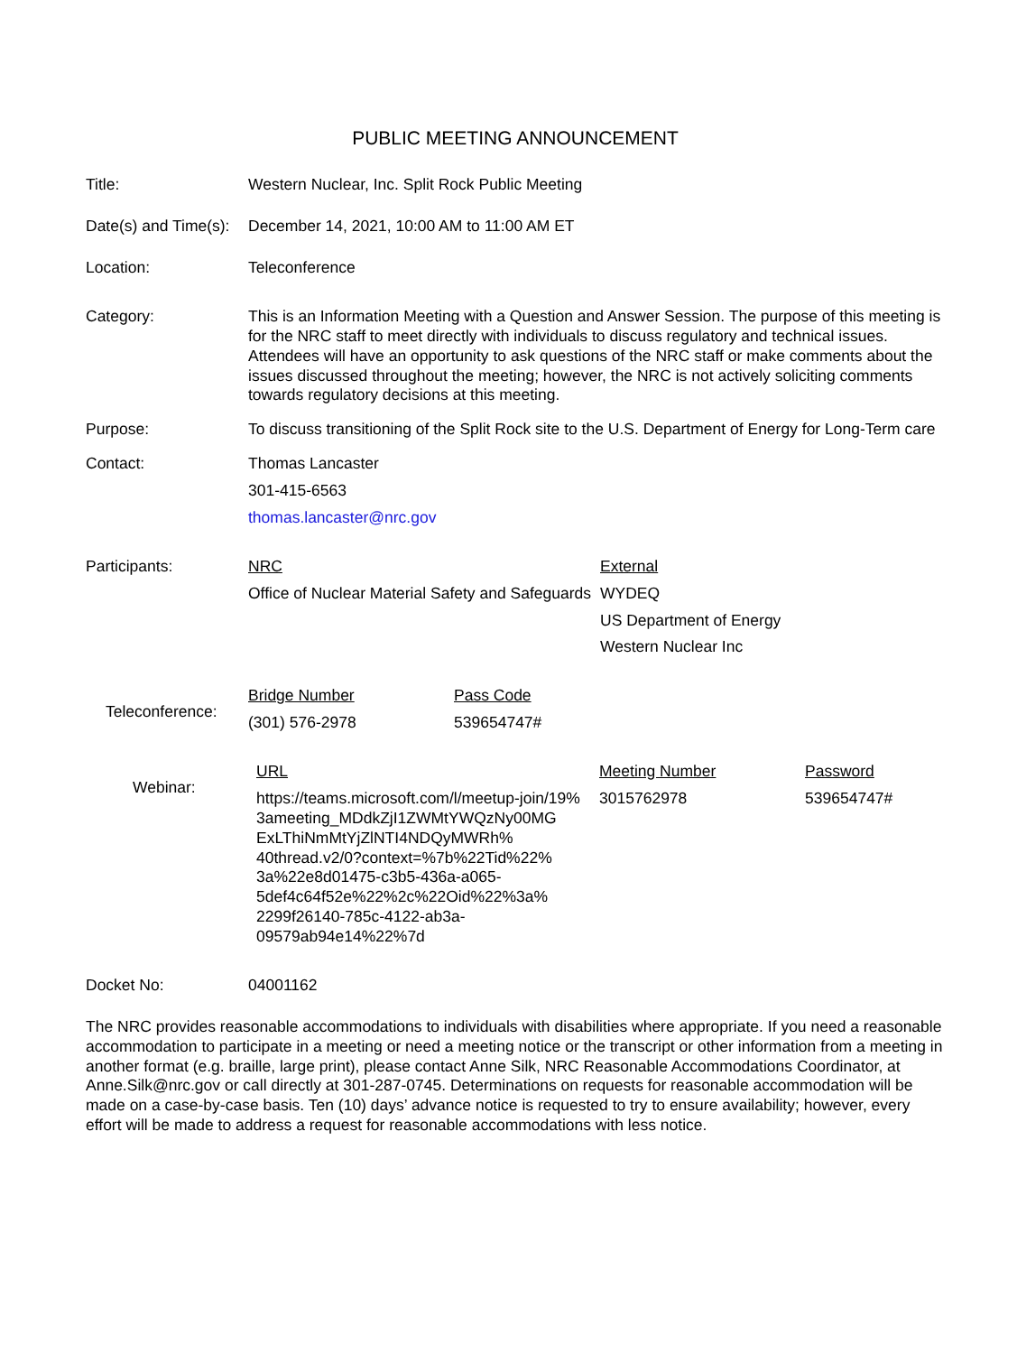PUBLIC MEETING ANNOUNCEMENT
Title: Western Nuclear, Inc. Split Rock Public Meeting
Date(s) and Time(s):
December 14, 2021, 10:00 AM to 11:00 AM ET
Location: Teleconference
Category: This is an Information Meeting with a Question and Answer Session. The purpose of this meeting is for the NRC staff to meet directly with individuals to discuss regulatory and technical issues. Attendees will have an opportunity to ask questions of the NRC staff or make comments about the issues discussed throughout the meeting; however, the NRC is not actively soliciting comments towards regulatory decisions at this meeting.
Purpose: To discuss transitioning of the Split Rock site to the U.S. Department of Energy for Long-Term care
Contact: Thomas Lancaster
301-415-6563
thomas.lancaster@nrc.gov
Participants: NRC
Office of Nuclear Material Safety and Safeguards
External
WYDEQ
US Department of Energy
Western Nuclear Inc
Teleconference:
Bridge Number
(301) 576-2978
Pass Code
539654747#
Webinar:
URL
https://teams.microsoft.com/l/meetup-join/19%
3ameeting_MDdkZjI1ZWMtYWQzNy00MG
ExLThiNmMtYjZlNTI4NDQyMWRh%
40thread.v2/0?context=%7b%22Tid%22%
3a%22e8d01475-c3b5-436a-a065-
5def4c64f52e%22%2c%22Oid%22%3a%
2299f26140-785c-4122-ab3a-
09579ab94e14%22%7d
Meeting Number
3015762978
Password
539654747#
Docket No: 04001162
The NRC provides reasonable accommodations to individuals with disabilities where appropriate. If you need a reasonable accommodation to participate in a meeting or need a meeting notice or the transcript or other information from a meeting in another format (e.g. braille, large print), please contact Anne Silk, NRC Reasonable Accommodations Coordinator, at Anne.Silk@nrc.gov or call directly at 301-287-0745. Determinations on requests for reasonable accommodation will be made on a case-by-case basis. Ten (10) days’ advance notice is requested to try to ensure availability; however, every effort will be made to address a request for reasonable accommodations with less notice.